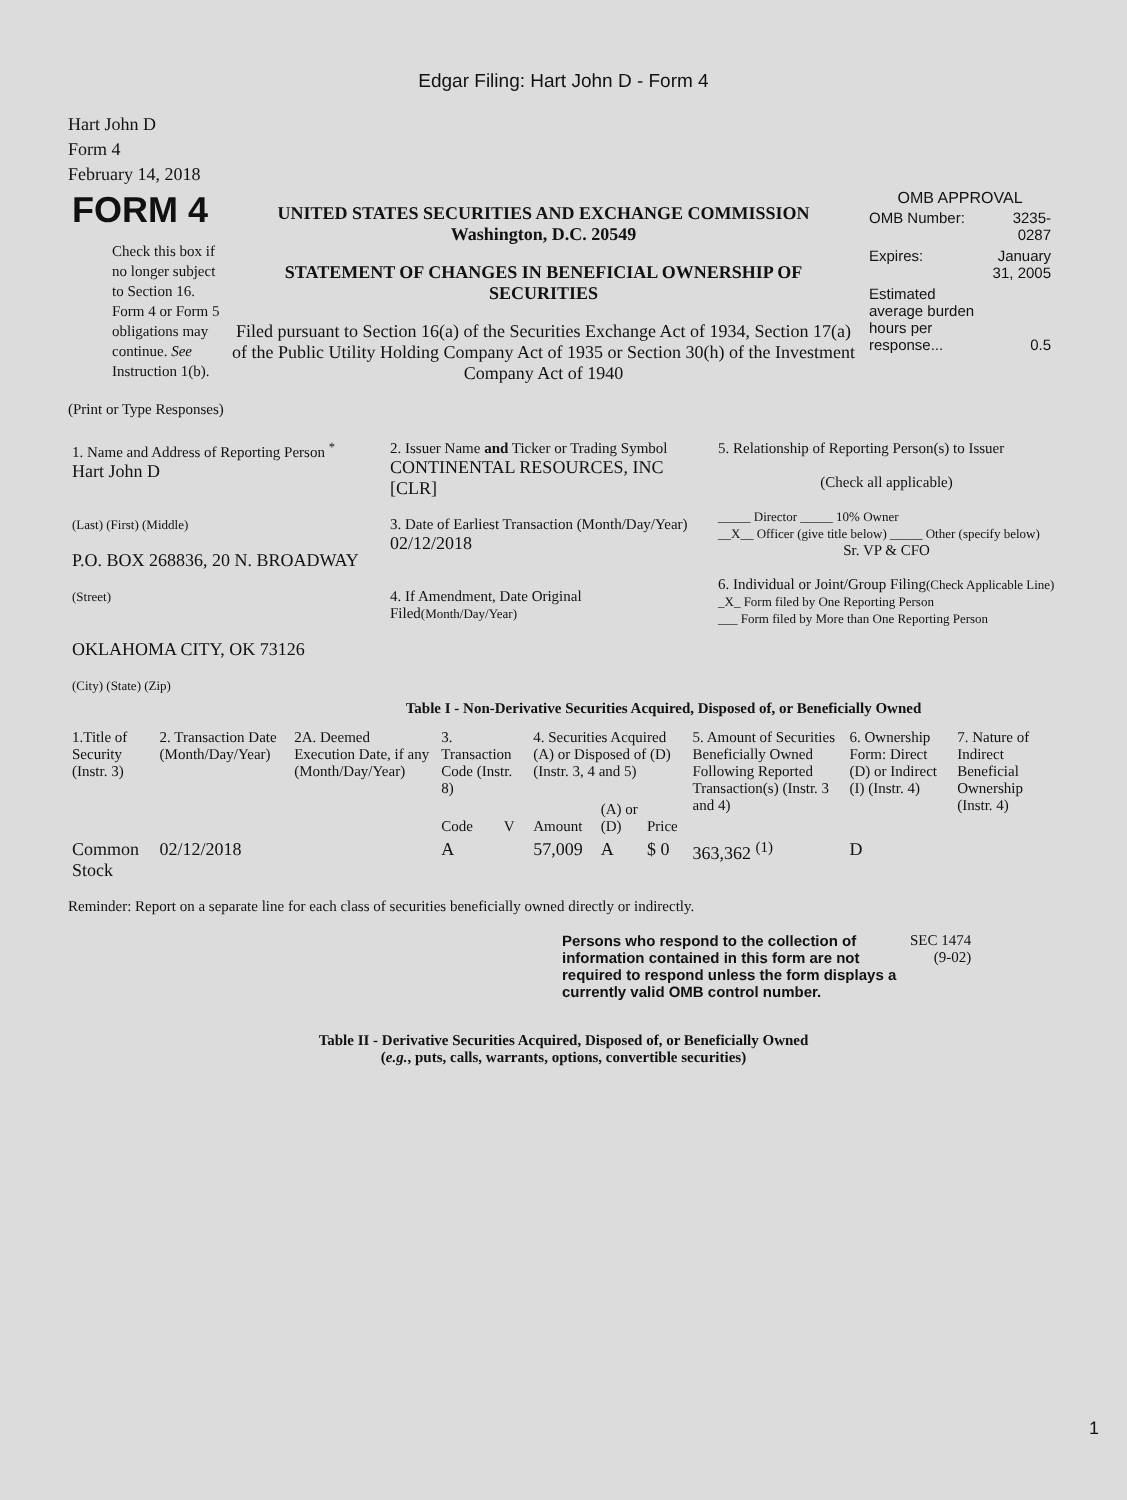Edgar Filing: Hart John D - Form 4
Hart John D
Form 4
February 14, 2018
| FORM 4 Check this box if no longer subject to Section 16. Form 4 or Form 5 obligations may continue. See Instruction 1(b). | UNITED STATES SECURITIES AND EXCHANGE COMMISSION Washington, D.C. 20549 STATEMENT OF CHANGES IN BENEFICIAL OWNERSHIP OF SECURITIES Filed pursuant to Section 16(a) of the Securities Exchange Act of 1934, Section 17(a) of the Public Utility Holding Company Act of 1935 or Section 30(h) of the Investment Company Act of 1940 | OMB APPROVAL / OMB Number: / 3235-0287 / / Expires: / January 31, 2005 / / Estimated average burden hours per response... / 0.5 / |
(Print or Type Responses)
| 1. Name and Address of Reporting Person <sup>*</sup> Hart John D (Last) (First) (Middle) P.O. BOX 268836, 20 N. BROADWAY (Street) OKLAHOMA CITY, OK 73126 (City) (State) (Zip) | 2. Issuer Name and Ticker or Trading Symbol CONTINENTAL RESOURCES, INC [CLR] 3. Date of Earliest Transaction (Month/Day/Year) 02/12/2018 4. If Amendment, Date Original Filed (Month/Day/Year) | 5. Relationship of Reporting Person(s) to Issuer (Check all applicable) _____ Director _____ 10% Owner __X__ Officer (give title below) _____ Other (specify below) Sr. VP & CFO 6. Individual or Joint/Group Filing (Check Applicable Line) _X_ Form filed by One Reporting Person ___ Form filed by More than One Reporting Person |
Table I - Non-Derivative Securities Acquired, Disposed of, or Beneficially Owned
| 1.Title of Security (Instr. 3) | 2. Transaction Date (Month/Day/Year) | 2A. Deemed Execution Date, if any (Month/Day/Year) | 3. Transaction Code (Instr. 8) | | 4. Securities Acquired (A) or Disposed of (D) (Instr. 3, 4 and 5) | | | 5. Amount of Securities Beneficially Owned Following Reported Transaction(s) (Instr. 3 and 4) | 6. Ownership Form: Direct (D) or Indirect (I) (Instr. 4) | 7. Nature of Indirect Beneficial Ownership (Instr. 4) |
| --- | --- | --- | --- | --- | --- | --- | --- | --- | --- | --- |
| | | | Code | V | Amount | (A) or (D) | Price | | | |
| Common Stock | 02/12/2018 | | A | | 57,009 | A | $ 0 | 363,362 <sup>(1)</sup> | D | |
Reminder: Report on a separate line for each class of securities beneficially owned directly or indirectly.
| Persons who respond to the collection of information contained in this form are not required to respond unless the form displays a currently valid OMB control number. | SEC 1474 (9-02) |
Table II - Derivative Securities Acquired, Disposed of, or Beneficially Owned
(e.g., puts, calls, warrants, options, convertible securities)
1